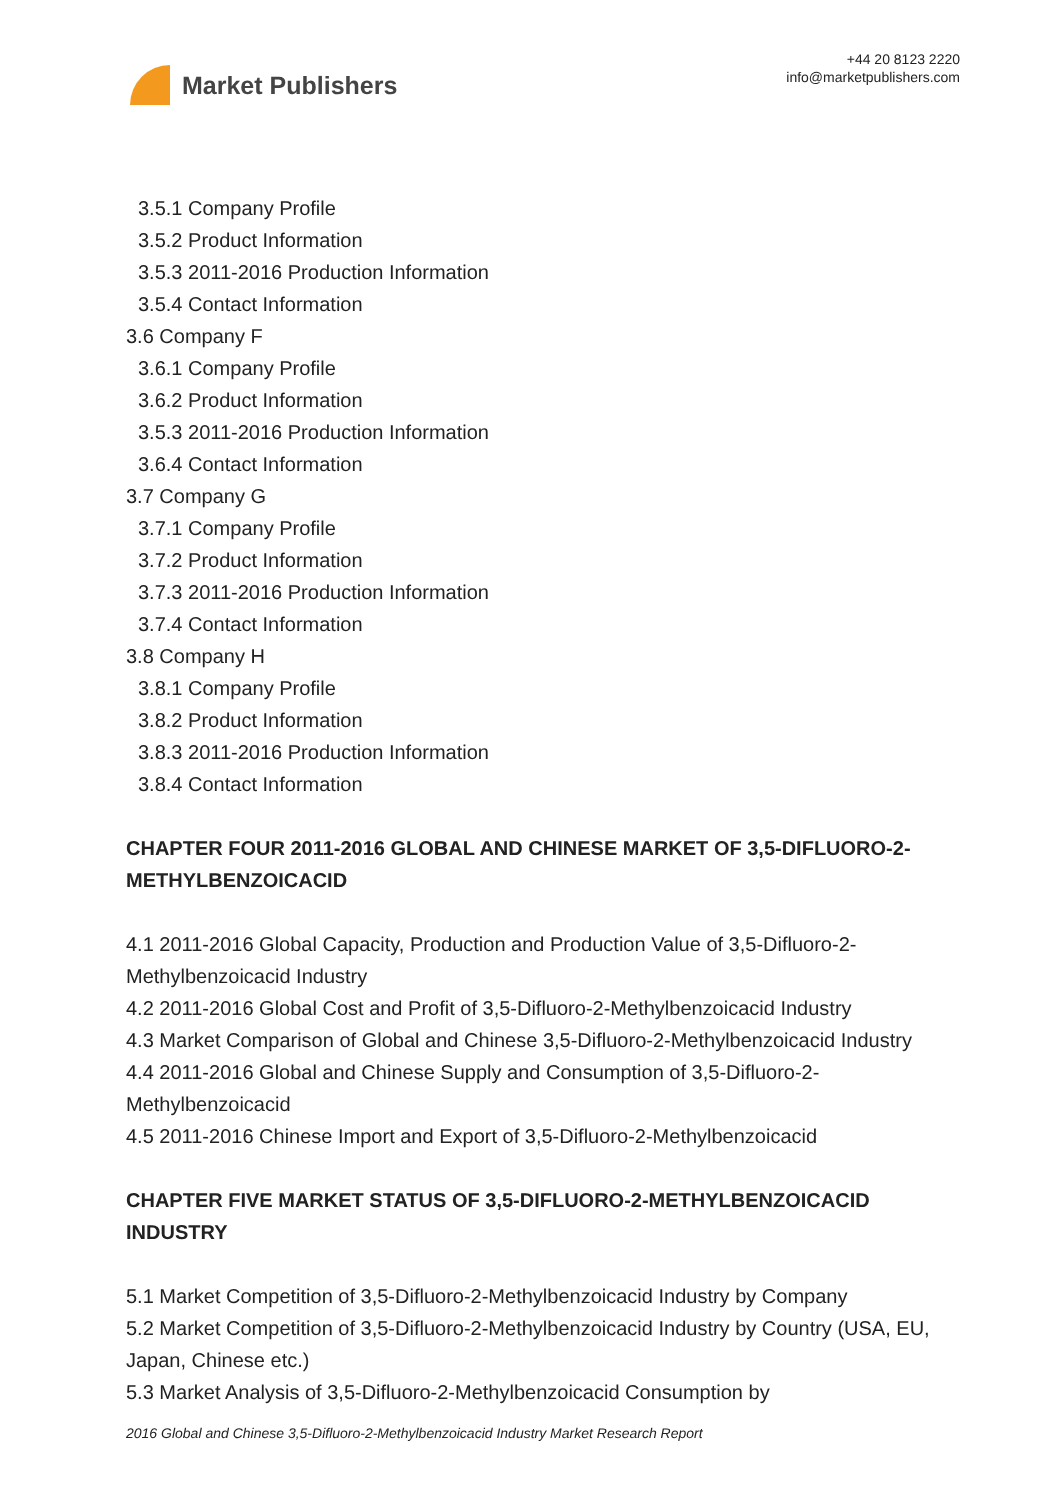Market Publishers
+44 20 8123 2220
info@marketpublishers.com
3.5.1 Company Profile
3.5.2 Product Information
3.5.3 2011-2016 Production Information
3.5.4 Contact Information
3.6 Company F
3.6.1 Company Profile
3.6.2 Product Information
3.5.3 2011-2016 Production Information
3.6.4 Contact Information
3.7 Company G
3.7.1 Company Profile
3.7.2 Product Information
3.7.3 2011-2016 Production Information
3.7.4 Contact Information
3.8 Company H
3.8.1 Company Profile
3.8.2 Product Information
3.8.3 2011-2016 Production Information
3.8.4 Contact Information
CHAPTER FOUR 2011-2016 GLOBAL AND CHINESE MARKET OF 3,5-DIFLUORO-2-METHYLBENZOICACID
4.1 2011-2016 Global Capacity, Production and Production Value of 3,5-Difluoro-2-Methylbenzoicacid Industry
4.2 2011-2016 Global Cost and Profit of 3,5-Difluoro-2-Methylbenzoicacid Industry
4.3 Market Comparison of Global and Chinese 3,5-Difluoro-2-Methylbenzoicacid Industry
4.4 2011-2016 Global and Chinese Supply and Consumption of 3,5-Difluoro-2-Methylbenzoicacid
4.5 2011-2016 Chinese Import and Export of 3,5-Difluoro-2-Methylbenzoicacid
CHAPTER FIVE MARKET STATUS OF 3,5-DIFLUORO-2-METHYLBENZOICACID INDUSTRY
5.1 Market Competition of 3,5-Difluoro-2-Methylbenzoicacid Industry by Company
5.2 Market Competition of 3,5-Difluoro-2-Methylbenzoicacid Industry by Country (USA, EU, Japan, Chinese etc.)
5.3 Market Analysis of 3,5-Difluoro-2-Methylbenzoicacid Consumption by
2016 Global and Chinese 3,5-Difluoro-2-Methylbenzoicacid Industry Market Research Report